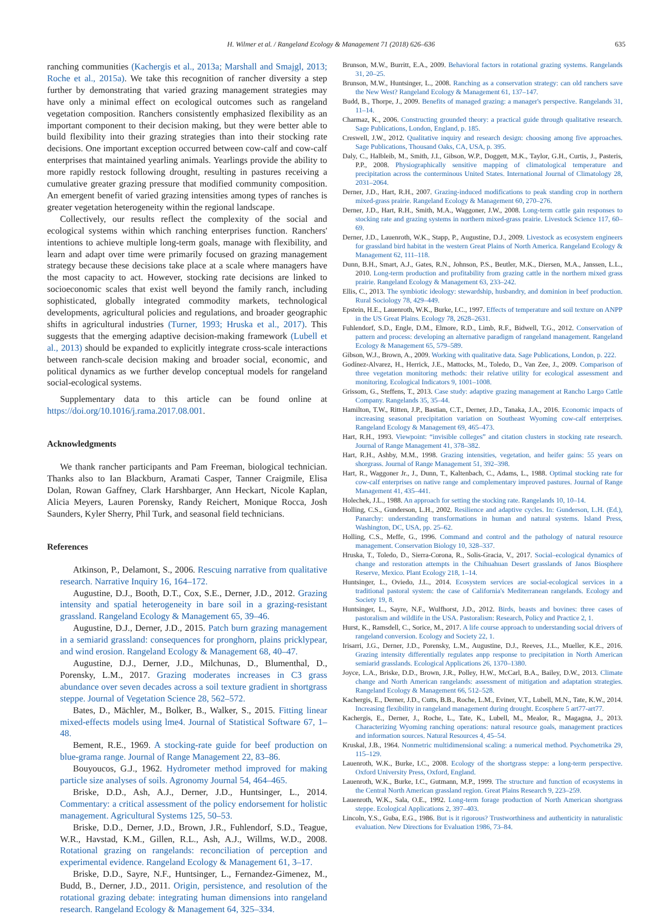H. Wilmer et al. / Rangeland Ecology & Management 71 (2018) 626–636 635
ranching communities (Kachergis et al., 2013a; Marshall and Smajgl, 2013; Roche et al., 2015a). We take this recognition of rancher diversity a step further by demonstrating that varied grazing management strategies may have only a minimal effect on ecological outcomes such as rangeland vegetation composition. Ranchers consistently emphasized flexibility as an important component to their decision making, but they were better able to build flexibility into their grazing strategies than into their stocking rate decisions. One important exception occurred between cow-calf and cow-calf enterprises that maintained yearling animals. Yearlings provide the ability to more rapidly restock following drought, resulting in pastures receiving a cumulative greater grazing pressure that modified community composition. An emergent benefit of varied grazing intensities among types of ranches is greater vegetation heterogeneity within the regional landscape.
Collectively, our results reflect the complexity of the social and ecological systems within which ranching enterprises function. Ranchers' intentions to achieve multiple long-term goals, manage with flexibility, and learn and adapt over time were primarily focused on grazing management strategy because these decisions take place at a scale where managers have the most capacity to act. However, stocking rate decisions are linked to socioeconomic scales that exist well beyond the family ranch, including sophisticated, globally integrated commodity markets, technological developments, agricultural policies and regulations, and broader geographic shifts in agricultural industries (Turner, 1993; Hruska et al., 2017). This suggests that the emerging adaptive decision-making framework (Lubell et al., 2013) should be expanded to explicitly integrate cross-scale interactions between ranch-scale decision making and broader social, economic, and political dynamics as we further develop conceptual models for rangeland social-ecological systems.
Supplementary data to this article can be found online at https://doi.org/10.1016/j.rama.2017.08.001.
Acknowledgments
We thank rancher participants and Pam Freeman, biological technician. Thanks also to Ian Blackburn, Aramati Casper, Tanner Craigmile, Elisa Dolan, Rowan Gaffney, Clark Harshbarger, Ann Heckart, Nicole Kaplan, Alicia Meyers, Lauren Porensky, Randy Reichert, Monique Rocca, Josh Saunders, Kyler Sherry, Phil Turk, and seasonal field technicians.
References
Atkinson, P., Delamont, S., 2006. Rescuing narrative from qualitative research. Narrative Inquiry 16, 164–172.
Augustine, D.J., Booth, D.T., Cox, S.E., Derner, J.D., 2012. Grazing intensity and spatial heterogeneity in bare soil in a grazing-resistant grassland. Rangeland Ecology & Management 65, 39–46.
Augustine, D.J., Derner, J.D., 2015. Patch burn grazing management in a semiarid grassland: consequences for pronghorn, plains pricklypear, and wind erosion. Rangeland Ecology & Management 68, 40–47.
Augustine, D.J., Derner, J.D., Milchunas, D., Blumenthal, D., Porensky, L.M., 2017. Grazing moderates increases in C3 grass abundance over seven decades across a soil texture gradient in shortgrass steppe. Journal of Vegetation Science 28, 562–572.
Bates, D., Mächler, M., Bolker, B., Walker, S., 2015. Fitting linear mixed-effects models using lme4. Journal of Statistical Software 67, 1–48.
Bement, R.E., 1969. A stocking-rate guide for beef production on blue-grama range. Journal of Range Management 22, 83–86.
Bouyoucos, G.J., 1962. Hydrometer method improved for making particle size analyses of soils. Agronomy Journal 54, 464–465.
Briske, D.D., Ash, A.J., Derner, J.D., Huntsinger, L., 2014. Commentary: a critical assessment of the policy endorsement for holistic management. Agricultural Systems 125, 50–53.
Briske, D.D., Derner, J.D., Brown, J.R., Fuhlendorf, S.D., Teague, W.R., Havstad, K.M., Gillen, R.L., Ash, A.J., Willms, W.D., 2008. Rotational grazing on rangelands: reconciliation of perception and experimental evidence. Rangeland Ecology & Management 61, 3–17.
Briske, D.D., Sayre, N.F., Huntsinger, L., Fernandez-Gimenez, M., Budd, B., Derner, J.D., 2011. Origin, persistence, and resolution of the rotational grazing debate: integrating human dimensions into rangeland research. Rangeland Ecology & Management 64, 325–334.
Brunson, M.W., Burritt, E.A., 2009. Behavioral factors in rotational grazing systems. Rangelands 31, 20–25.
Brunson, M.W., Huntsinger, L., 2008. Ranching as a conservation strategy: can old ranchers save the New West? Rangeland Ecology & Management 61, 137–147.
Budd, B., Thorpe, J., 2009. Benefits of managed grazing: a manager's perspective. Rangelands 31, 11–14.
Charmaz, K., 2006. Constructing grounded theory: a practical guide through qualitative research. Sage Publications, London, England, p. 185.
Creswell, J.W., 2012. Qualitative inquiry and research design: choosing among five approaches. Sage Publications, Thousand Oaks, CA, USA, p. 395.
Daly, C., Halbleib, M., Smith, J.I., Gibson, W.P., Doggett, M.K., Taylor, G.H., Curtis, J., Pasteris, P.P., 2008. Physiographically sensitive mapping of climatological temperature and precipitation across the conterminous United States. International Journal of Climatology 28, 2031–2064.
Derner, J.D., Hart, R.H., 2007. Grazing-induced modifications to peak standing crop in northern mixed-grass prairie. Rangeland Ecology & Management 60, 270–276.
Derner, J.D., Hart, R.H., Smith, M.A., Waggoner, J.W., 2008. Long-term cattle gain responses to stocking rate and grazing systems in northern mixed-grass prairie. Livestock Science 117, 60–69.
Derner, J.D., Lauenroth, W.K., Stapp, P., Augustine, D.J., 2009. Livestock as ecosystem engineers for grassland bird habitat in the western Great Plains of North America. Rangeland Ecology & Management 62, 111–118.
Dunn, B.H., Smart, A.J., Gates, R.N., Johnson, P.S., Beutler, M.K., Diersen, M.A., Janssen, L.L., 2010. Long-term production and profitability from grazing cattle in the northern mixed grass prairie. Rangeland Ecology & Management 63, 233–242.
Ellis, C., 2013. The symbiotic ideology: stewardship, husbandry, and dominion in beef production. Rural Sociology 78, 429–449.
Epstein, H.E., Lauenroth, W.K., Burke, I.C., 1997. Effects of temperature and soil texture on ANPP in the US Great Plains. Ecology 78, 2628–2631.
Fuhlendorf, S.D., Engle, D.M., Elmore, R.D., Limb, R.F., Bidwell, T.G., 2012. Conservation of pattern and process: developing an alternative paradigm of rangeland management. Rangeland Ecology & Management 65, 579–589.
Gibson, W.J., Brown, A., 2009. Working with qualitative data. Sage Publications, London, p. 222.
Godínez-Alvarez, H., Herrick, J.E., Mattocks, M., Toledo, D., Van Zee, J., 2009. Comparison of three vegetation monitoring methods: their relative utility for ecological assessment and monitoring. Ecological Indicators 9, 1001–1008.
Grissom, G., Steffens, T., 2013. Case study: adaptive grazing management at Rancho Largo Cattle Company. Rangelands 35, 35–44.
Hamilton, T.W., Ritten, J.P., Bastian, C.T., Derner, J.D., Tanaka, J.A., 2016. Economic impacts of increasing seasonal precipitation variation on Southeast Wyoming cow-calf enterprises. Rangeland Ecology & Management 69, 465–473.
Hart, R.H., 1993. Viewpoint: “invisible colleges” and citation clusters in stocking rate research. Journal of Range Management 41, 378–382.
Hart, R.H., Ashby, M.M., 1998. Grazing intensities, vegetation, and heifer gains: 55 years on shorgrass. Journal of Range Management 51, 392–398.
Hart, R., Waggoner Jr., J., Dunn, T., Kaltenbach, C., Adams, L., 1988. Optimal stocking rate for cow-calf enterprises on native range and complementary improved pastures. Journal of Range Management 41, 435–441.
Holechek, J.L., 1988. An approach for setting the stocking rate. Rangelands 10, 10–14.
Holling, C.S., Gunderson, L.H., 2002. Resilience and adaptive cycles. In: Gunderson, L.H. (Ed.), Panarchy: understanding transformations in human and natural systems. Island Press, Washington, DC, USA, pp. 25–62.
Holling, C.S., Meffe, G., 1996. Command and control and the pathology of natural resource management. Conservation Biology 10, 328–337.
Hruska, T., Toledo, D., Sierra-Corona, R., Solis-Gracia, V., 2017. Social–ecological dynamics of change and restoration attempts in the Chihuahuan Desert grasslands of Janos Biosphere Reserve, Mexico. Plant Ecology 218, 1–14.
Huntsinger, L., Oviedo, J.L., 2014. Ecosystem services are social-ecological services in a traditional pastoral system: the case of California's Mediterranean rangelands. Ecology and Society 19, 8.
Huntsinger, L., Sayre, N.F., Wulfhorst, J.D., 2012. Birds, beasts and bovines: three cases of pastoralism and wildlife in the USA. Pastoralism: Research, Policy and Practice 2, 1.
Hurst, K., Ramsdell, C., Sorice, M., 2017. A life course approach to understanding social drivers of rangeland conversion. Ecology and Society 22, 1.
Irisarri, J.G., Derner, J.D., Porensky, L.M., Augustine, D.J., Reeves, J.L., Mueller, K.E., 2016. Grazing intensity differentially regulates anpp response to precipitation in North American semiarid grasslands. Ecological Applications 26, 1370–1380.
Joyce, L.A., Briske, D.D., Brown, J.R., Polley, H.W., McCarl, B.A., Bailey, D.W., 2013. Climate change and North American rangelands: assessment of mitigation and adaptation strategies. Rangeland Ecology & Management 66, 512–528.
Kachergis, E., Derner, J.D., Cutts, B.B., Roche, L.M., Eviner, V.T., Lubell, M.N., Tate, K.W., 2014. Increasing flexibility in rangeland management during drought. Ecosphere 5 art77-art77.
Kachergis, E., Derner, J., Roche, L., Tate, K., Lubell, M., Mealor, R., Magagna, J., 2013. Characterizing Wyoming ranching operations: natural resource goals, management practices and information sources. Natural Resources 4, 45–54.
Kruskal, J.B., 1964. Nonmetric multidimensional scaling: a numerical method. Psychometrika 29, 115–129.
Lauenroth, W.K., Burke, I.C., 2008. Ecology of the shortgrass steppe: a long-term perspective. Oxford University Press, Oxford, England.
Lauenroth, W.K., Burke, I.C., Gutmann, M.P., 1999. The structure and function of ecosystems in the Central North American grassland region. Great Plains Research 9, 223–259.
Lauenroth, W.K., Sala, O.E., 1992. Long-term forage production of North American shortgrass steppe. Ecological Applications 2, 397–403.
Lincoln, Y.S., Guba, E.G., 1986. But is it rigorous? Trustworthiness and authenticity in naturalistic evaluation. New Directions for Evaluation 1986, 73–84.